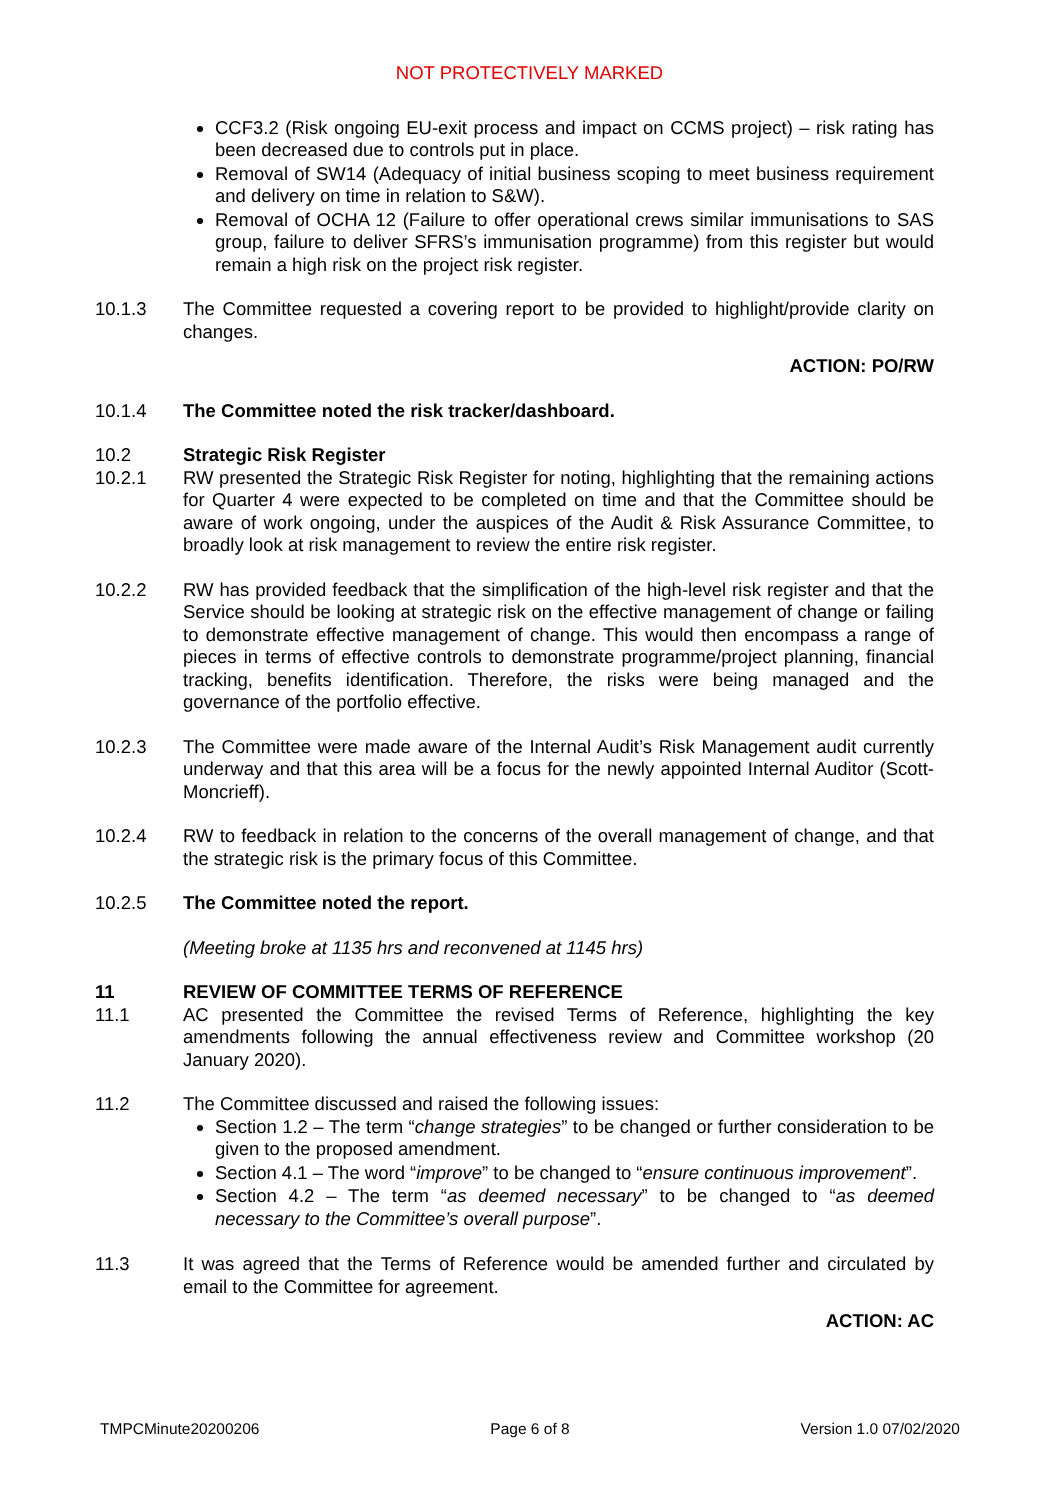NOT PROTECTIVELY MARKED
CCF3.2 (Risk ongoing EU-exit process and impact on CCMS project) – risk rating has been decreased due to controls put in place.
Removal of SW14 (Adequacy of initial business scoping to meet business requirement and delivery on time in relation to S&W).
Removal of OCHA 12 (Failure to offer operational crews similar immunisations to SAS group, failure to deliver SFRS’s immunisation programme) from this register but would remain a high risk on the project risk register.
10.1.3 The Committee requested a covering report to be provided to highlight/provide clarity on changes.
ACTION: PO/RW
10.1.4 The Committee noted the risk tracker/dashboard.
10.2 Strategic Risk Register
10.2.1 RW presented the Strategic Risk Register for noting, highlighting that the remaining actions for Quarter 4 were expected to be completed on time and that the Committee should be aware of work ongoing, under the auspices of the Audit & Risk Assurance Committee, to broadly look at risk management to review the entire risk register.
10.2.2 RW has provided feedback that the simplification of the high-level risk register and that the Service should be looking at strategic risk on the effective management of change or failing to demonstrate effective management of change. This would then encompass a range of pieces in terms of effective controls to demonstrate programme/project planning, financial tracking, benefits identification. Therefore, the risks were being managed and the governance of the portfolio effective.
10.2.3 The Committee were made aware of the Internal Audit’s Risk Management audit currently underway and that this area will be a focus for the newly appointed Internal Auditor (Scott-Moncrieff).
10.2.4 RW to feedback in relation to the concerns of the overall management of change, and that the strategic risk is the primary focus of this Committee.
10.2.5 The Committee noted the report.
(Meeting broke at 1135 hrs and reconvened at 1145 hrs)
11 REVIEW OF COMMITTEE TERMS OF REFERENCE
11.1 AC presented the Committee the revised Terms of Reference, highlighting the key amendments following the annual effectiveness review and Committee workshop (20 January 2020).
11.2 The Committee discussed and raised the following issues:
Section 1.2 – The term “change strategies” to be changed or further consideration to be given to the proposed amendment.
Section 4.1 – The word “improve” to be changed to “ensure continuous improvement”.
Section 4.2 – The term “as deemed necessary” to be changed to “as deemed necessary to the Committee’s overall purpose”.
11.3 It was agreed that the Terms of Reference would be amended further and circulated by email to the Committee for agreement.
ACTION: AC
TMPCMinute20200206 Page 6 of 8 Version 1.0 07/02/2020